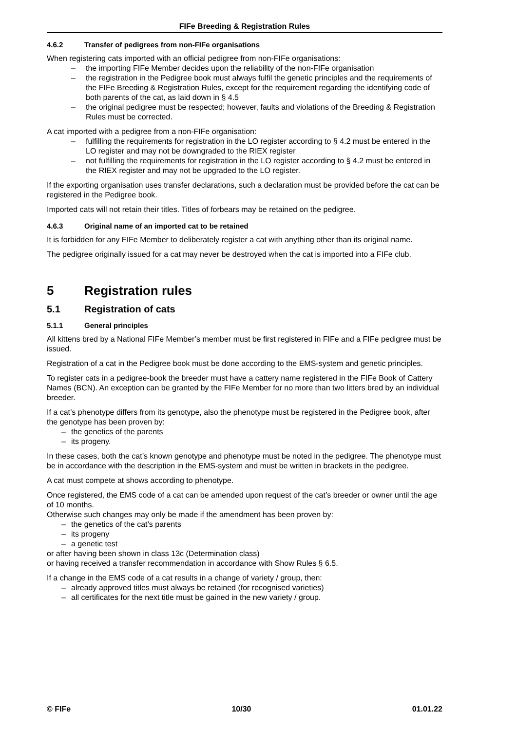FIFe Breeding & Registration Rules
4.6.2 Transfer of pedigrees from non-FIFe organisations
When registering cats imported with an official pedigree from non-FIFe organisations:
– the importing FIFe Member decides upon the reliability of the non-FIFe organisation
– the registration in the Pedigree book must always fulfil the genetic principles and the requirements of the FIFe Breeding & Registration Rules, except for the requirement regarding the identifying code of both parents of the cat, as laid down in § 4.5
– the original pedigree must be respected; however, faults and violations of the Breeding & Registration Rules must be corrected.
A cat imported with a pedigree from a non-FIFe organisation:
– fulfilling the requirements for registration in the LO register according to § 4.2 must be entered in the LO register and may not be downgraded to the RIEX register
– not fulfilling the requirements for registration in the LO register according to § 4.2 must be entered in the RIEX register and may not be upgraded to the LO register.
If the exporting organisation uses transfer declarations, such a declaration must be provided before the cat can be registered in the Pedigree book.
Imported cats will not retain their titles. Titles of forbears may be retained on the pedigree.
4.6.3 Original name of an imported cat to be retained
It is forbidden for any FIFe Member to deliberately register a cat with anything other than its original name.
The pedigree originally issued for a cat may never be destroyed when the cat is imported into a FIFe club.
5 Registration rules
5.1 Registration of cats
5.1.1 General principles
All kittens bred by a National FIFe Member’s member must be first registered in FIFe and a FIFe pedigree must be issued.
Registration of a cat in the Pedigree book must be done according to the EMS-system and genetic principles.
To register cats in a pedigree-book the breeder must have a cattery name registered in the FIFe Book of Cattery Names (BCN). An exception can be granted by the FIFe Member for no more than two litters bred by an individual breeder.
If a cat’s phenotype differs from its genotype, also the phenotype must be registered in the Pedigree book, after the genotype has been proven by:
– the genetics of the parents
– its progeny.
In these cases, both the cat’s known genotype and phenotype must be noted in the pedigree. The phenotype must be in accordance with the description in the EMS-system and must be written in brackets in the pedigree.
A cat must compete at shows according to phenotype.
Once registered, the EMS code of a cat can be amended upon request of the cat’s breeder or owner until the age of 10 months.
Otherwise such changes may only be made if the amendment has been proven by:
– the genetics of the cat’s parents
– its progeny
– a genetic test
or after having been shown in class 13c (Determination class)
or having received a transfer recommendation in accordance with Show Rules § 6.5.
If a change in the EMS code of a cat results in a change of variety / group, then:
– already approved titles must always be retained (for recognised varieties)
– all certificates for the next title must be gained in the new variety / group.
© FIFe 10/30 01.01.22